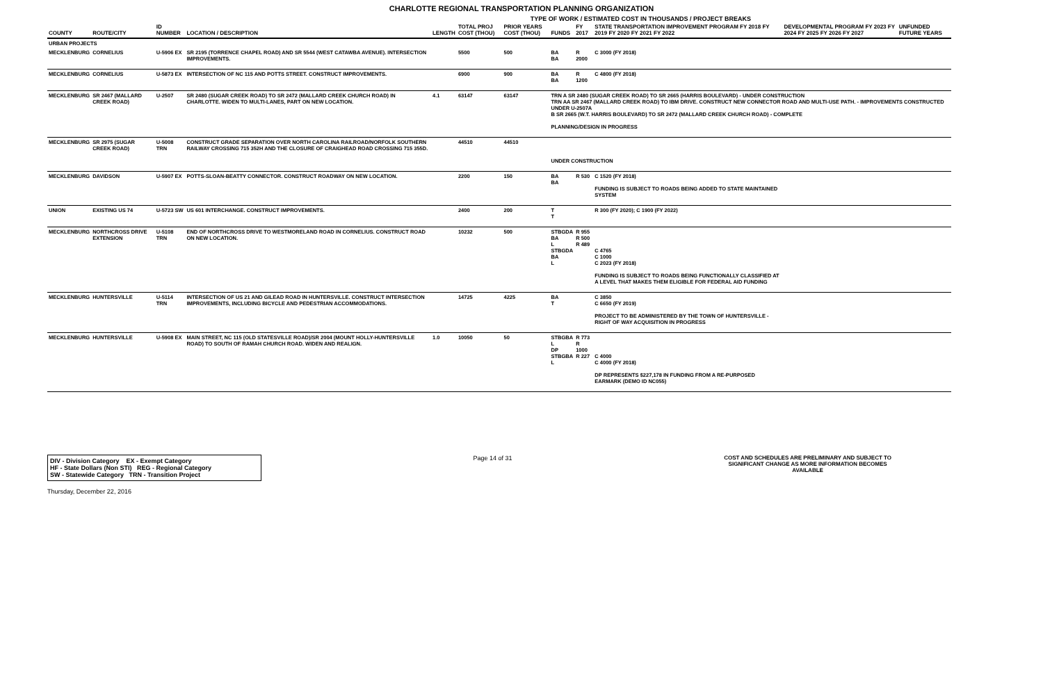CHARLOTTE REGIONAL TRANSPORTATION PLANNING ORGANIZATION
TYPE OF WORK / ESTIMATED COST IN THOUSANDS / PROJECT BREAKS
| COUNTY | ROUTE/CITY | ID NUMBER | LOCATION / DESCRIPTION | LENGTH | TOTAL PROJ COST (THOU) | PRIOR YEARS COST (THOU) | FUNDS | FY 2017 | STATE TRANSPORTATION IMPROVEMENT PROGRAM FY 2018 FY 2019 FY 2020 FY 2021 FY 2022 | DEVELOPMENTAL PROGRAM FY 2023 FY 2024 FY 2025 FY 2026 FY 2027 | UNFUNDED FUTURE YEARS |
| --- | --- | --- | --- | --- | --- | --- | --- | --- | --- | --- | --- |
| URBAN PROJECTS | | | | | | | | | | | |
| MECKLENBURG | CORNELIUS | U-5906 EX | SR 2195 (TORRENCE CHAPEL ROAD) AND SR 5544 (WEST CATAWBA AVENUE). INTERSECTION IMPROVEMENTS. | | 5500 | 500 | BA BA | R 2000 | C 3000 (FY 2018) | | |
| MECKLENBURG | CORNELIUS | U-5873 EX | INTERSECTION OF NC 115 AND POTTS STREET. CONSTRUCT IMPROVEMENTS. | | 6900 | 900 | BA BA | R 1200 | C 4800 (FY 2018) | | |
| MECKLENBURG | SR 2467 (MALLARD CREEK ROAD) | U-2507 | SR 2480 (SUGAR CREEK ROAD) TO SR 2472 (MALLARD CREEK CHURCH ROAD) IN CHARLOTTE. WIDEN TO MULTI-LANES, PART ON NEW LOCATION. | 4.1 | 63147 | 63147 | TRN A SR 2480 (SUGAR CREEK ROAD) TO SR 2665 (HARRIS BOULEVARD) - UNDER CONSTRUCTION TRN AA SR 2467 (MALLARD CREEK ROAD) TO IBM DRIVE. CONSTRUCT NEW CONNECTOR ROAD AND MULTI-USE PATH. - IMPROVEMENTS CONSTRUCTED UNDER U-2507A B SR 2665 (W.T. HARRIS BOULEVARD) TO SR 2472 (MALLARD CREEK CHURCH ROAD) - COMPLETE PLANNING/DESIGN IN PROGRESS | | | | |
| MECKLENBURG | SR 2975 (SUGAR CREEK ROAD) | U-5008 TRN | CONSTRUCT GRADE SEPARATION OVER NORTH CAROLINA RAILROAD/NORFOLK SOUTHERN RAILWAY CROSSING 715 352H AND THE CLOSURE OF CRAIGHEAD ROAD CROSSING 715 355D. | | 44510 | 44510 | UNDER CONSTRUCTION | | | | |
| MECKLENBURG | DAVIDSON | U-5907 EX | POTTS-SLOAN-BEATTY CONNECTOR. CONSTRUCT ROADWAY ON NEW LOCATION. | | 2200 | 150 | BA BA | R 530 | C 1520 (FY 2018) FUNDING IS SUBJECT TO ROADS BEING ADDED TO STATE MAINTAINED SYSTEM | | |
| UNION | EXISTING US 74 | U-5723 SW | US 601 INTERCHANGE. CONSTRUCT IMPROVEMENTS. | | 2400 | 200 | T T | | R 300 (FY 2020); C 1900 (FY 2022) | | |
| MECKLENBURG | NORTHCROSS DRIVE EXTENSION | U-5108 TRN | END OF NORTHCROSS DRIVE TO WESTMORELAND ROAD IN CORNELIUS. CONSTRUCT ROAD ON NEW LOCATION. | | 10232 | 500 | STBGDA BA L STBGDA BA L | R 955 R 500 R 489 | C 4765 C 1000 C 2023 (FY 2018) FUNDING IS SUBJECT TO ROADS BEING FUNCTIONALLY CLASSIFIED AT A LEVEL THAT MAKES THEM ELIGIBLE FOR FEDERAL AID FUNDING | | |
| MECKLENBURG | HUNTERSVILLE | U-5114 TRN | INTERSECTION OF US 21 AND GILEAD ROAD IN HUNTERSVILLE. CONSTRUCT INTERSECTION IMPROVEMENTS, INCLUDING BICYCLE AND PEDESTRIAN ACCOMMODATIONS. | | 14725 | 4225 | BA T | | C 3850 C 6650 (FY 2019) PROJECT TO BE ADMINISTERED BY THE TOWN OF HUNTERSVILLE - RIGHT OF WAY ACQUISITION IN PROGRESS | | |
| MECKLENBURG | HUNTERSVILLE | U-5908 EX | MAIN STREET, NC 115 (OLD STATESVILLE ROAD)/SR 2004 (MOUNT HOLLY-HUNTERSVILLE ROAD) TO SOUTH OF RAMAH CHURCH ROAD. WIDEN AND REALIGN. | 1.0 | 10050 | 50 | STBGBA L DP STBGBA L | R 773 R 1000 R 227 | C 4000 C 4000 (FY 2018) DP REPRESENTS $227,178 IN FUNDING FROM A RE-PURPOSED EARMARK (DEMO ID NC055) | | |
DIV - Division Category EX - Exempt Category
HF - State Dollars (Non STI) REG - Regional Category
SW - Statewide Category TRN - Transition Project
Page 14 of 31 COST AND SCHEDULES ARE PRELIMINARY AND SUBJECT TO
SIGNIFICANT CHANGE AS MORE INFORMATION BECOMES
AVAILABLE
Thursday, December 22, 2016